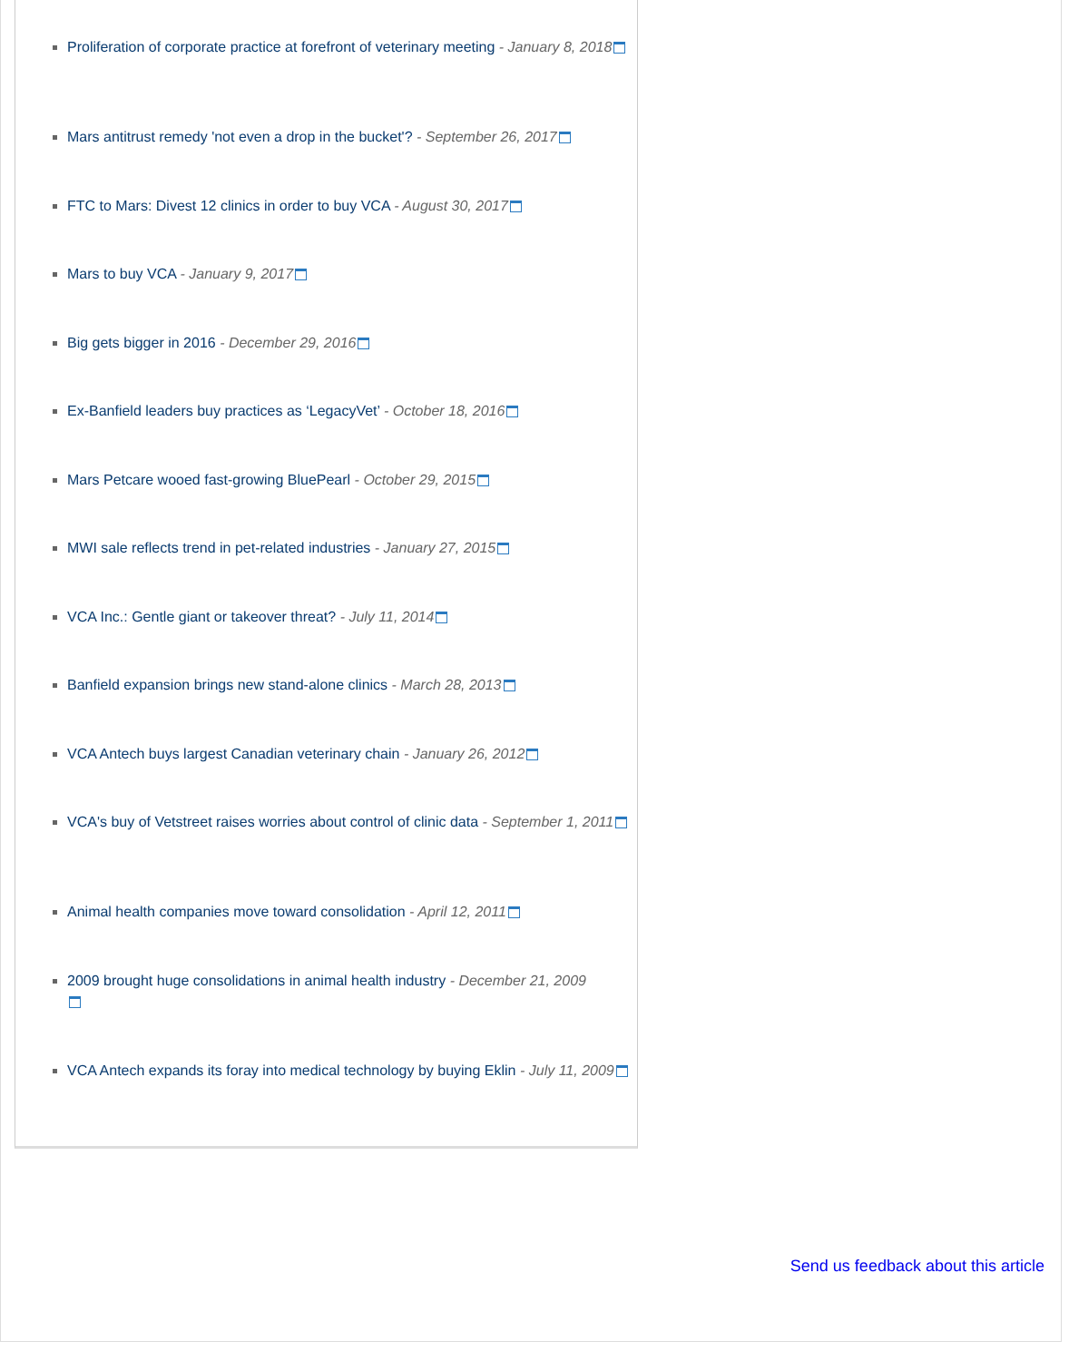Proliferation of corporate practice at forefront of veterinary meeting - January 8, 2018
Mars antitrust remedy 'not even a drop in the bucket'? - September 26, 2017
FTC to Mars: Divest 12 clinics in order to buy VCA - August 30, 2017
Mars to buy VCA - January 9, 2017
Big gets bigger in 2016 - December 29, 2016
Ex-Banfield leaders buy practices as ‘LegacyVet’ - October 18, 2016
Mars Petcare wooed fast-growing BluePearl - October 29, 2015
MWI sale reflects trend in pet-related industries - January 27, 2015
VCA Inc.: Gentle giant or takeover threat? - July 11, 2014
Banfield expansion brings new stand-alone clinics - March 28, 2013
VCA Antech buys largest Canadian veterinary chain - January 26, 2012
VCA's buy of Vetstreet raises worries about control of clinic data - September 1, 2011
Animal health companies move toward consolidation - April 12, 2011
2009 brought huge consolidations in animal health industry - December 21, 2009
VCA Antech expands its foray into medical technology by buying Eklin - July 11, 2009
Send us feedback about this article